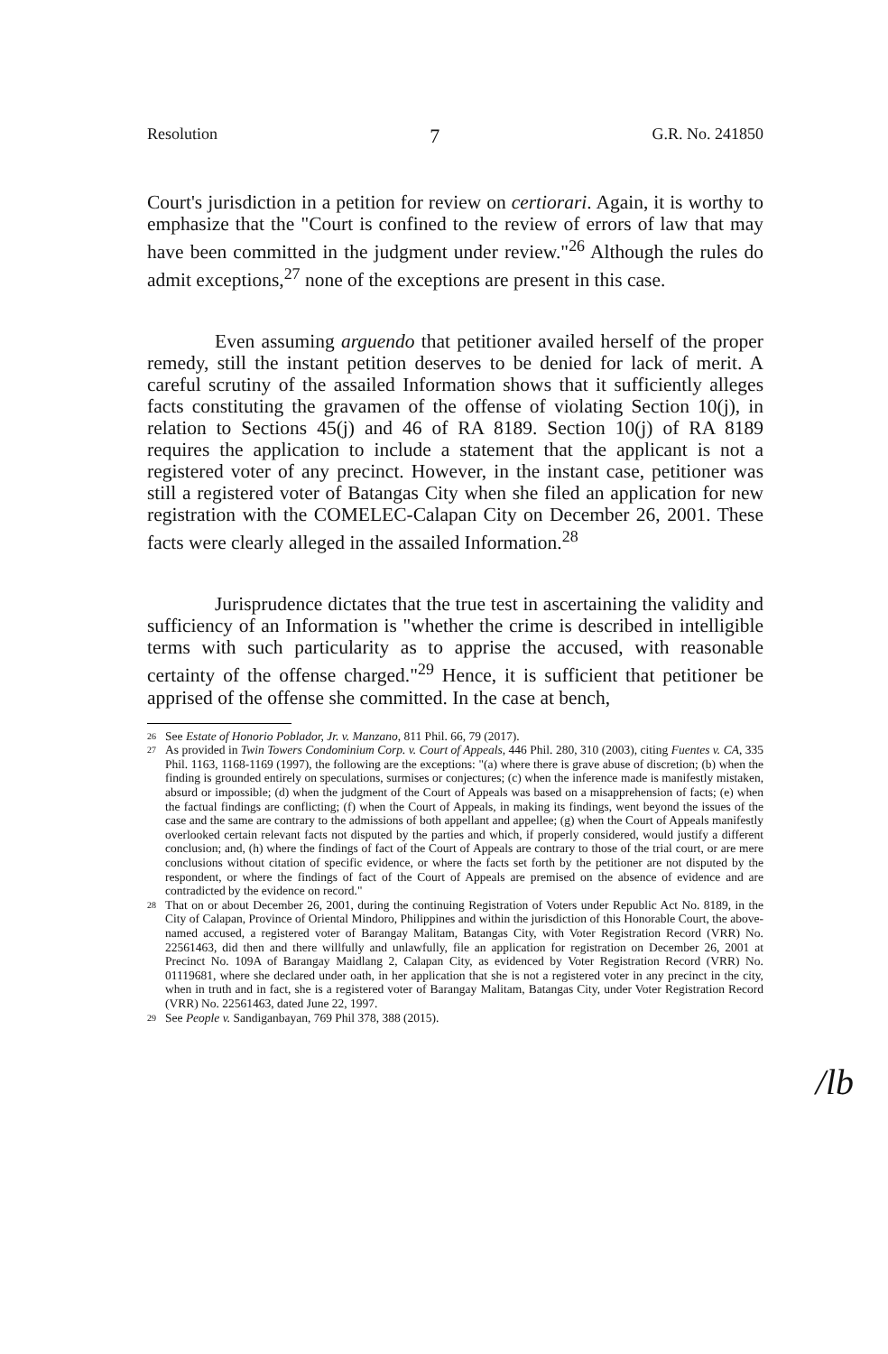Resolution 7 G.R. No. 241850
Court's jurisdiction in a petition for review on certiorari. Again, it is worthy to emphasize that the "Court is confined to the review of errors of law that may have been committed in the judgment under review."<sup>26</sup> Although the rules do admit exceptions,<sup>27</sup> none of the exceptions are present in this case.
Even assuming arguendo that petitioner availed herself of the proper remedy, still the instant petition deserves to be denied for lack of merit. A careful scrutiny of the assailed Information shows that it sufficiently alleges facts constituting the gravamen of the offense of violating Section 10(j), in relation to Sections 45(j) and 46 of RA 8189. Section 10(j) of RA 8189 requires the application to include a statement that the applicant is not a registered voter of any precinct. However, in the instant case, petitioner was still a registered voter of Batangas City when she filed an application for new registration with the COMELEC-Calapan City on December 26, 2001. These facts were clearly alleged in the assailed Information.<sup>28</sup>
Jurisprudence dictates that the true test in ascertaining the validity and sufficiency of an Information is "whether the crime is described in intelligible terms with such particularity as to apprise the accused, with reasonable certainty of the offense charged."<sup>29</sup> Hence, it is sufficient that petitioner be apprised of the offense she committed. In the case at bench,
26 See Estate of Honorio Poblador, Jr. v. Manzano, 811 Phil. 66, 79 (2017).
27 As provided in Twin Towers Condominium Corp. v. Court of Appeals, 446 Phil. 280, 310 (2003), citing Fuentes v. CA, 335 Phil. 1163, 1168-1169 (1997), the following are the exceptions: "(a) where there is grave abuse of discretion; (b) when the finding is grounded entirely on speculations, surmises or conjectures; (c) when the inference made is manifestly mistaken, absurd or impossible; (d) when the judgment of the Court of Appeals was based on a misapprehension of facts; (e) when the factual findings are conflicting; (f) when the Court of Appeals, in making its findings, went beyond the issues of the case and the same are contrary to the admissions of both appellant and appellee; (g) when the Court of Appeals manifestly overlooked certain relevant facts not disputed by the parties and which, if properly considered, would justify a different conclusion; and, (h) where the findings of fact of the Court of Appeals are contrary to those of the trial court, or are mere conclusions without citation of specific evidence, or where the facts set forth by the petitioner are not disputed by the respondent, or where the findings of fact of the Court of Appeals are premised on the absence of evidence and are contradicted by the evidence on record."
28 That on or about December 26, 2001, during the continuing Registration of Voters under Republic Act No. 8189, in the City of Calapan, Province of Oriental Mindoro, Philippines and within the jurisdiction of this Honorable Court, the above-named accused, a registered voter of Barangay Malitam, Batangas City, with Voter Registration Record (VRR) No. 22561463, did then and there willfully and unlawfully, file an application for registration on December 26, 2001 at Precinct No. 109A of Barangay Maidlang 2, Calapan City, as evidenced by Voter Registration Record (VRR) No. 01119681, where she declared under oath, in her application that she is not a registered voter in any precinct in the city, when in truth and in fact, she is a registered voter of Barangay Malitam, Batangas City, under Voter Registration Record (VRR) No. 22561463, dated June 22, 1997.
29 See People v. Sandiganbayan, 769 Phil 378, 388 (2015).
/lb